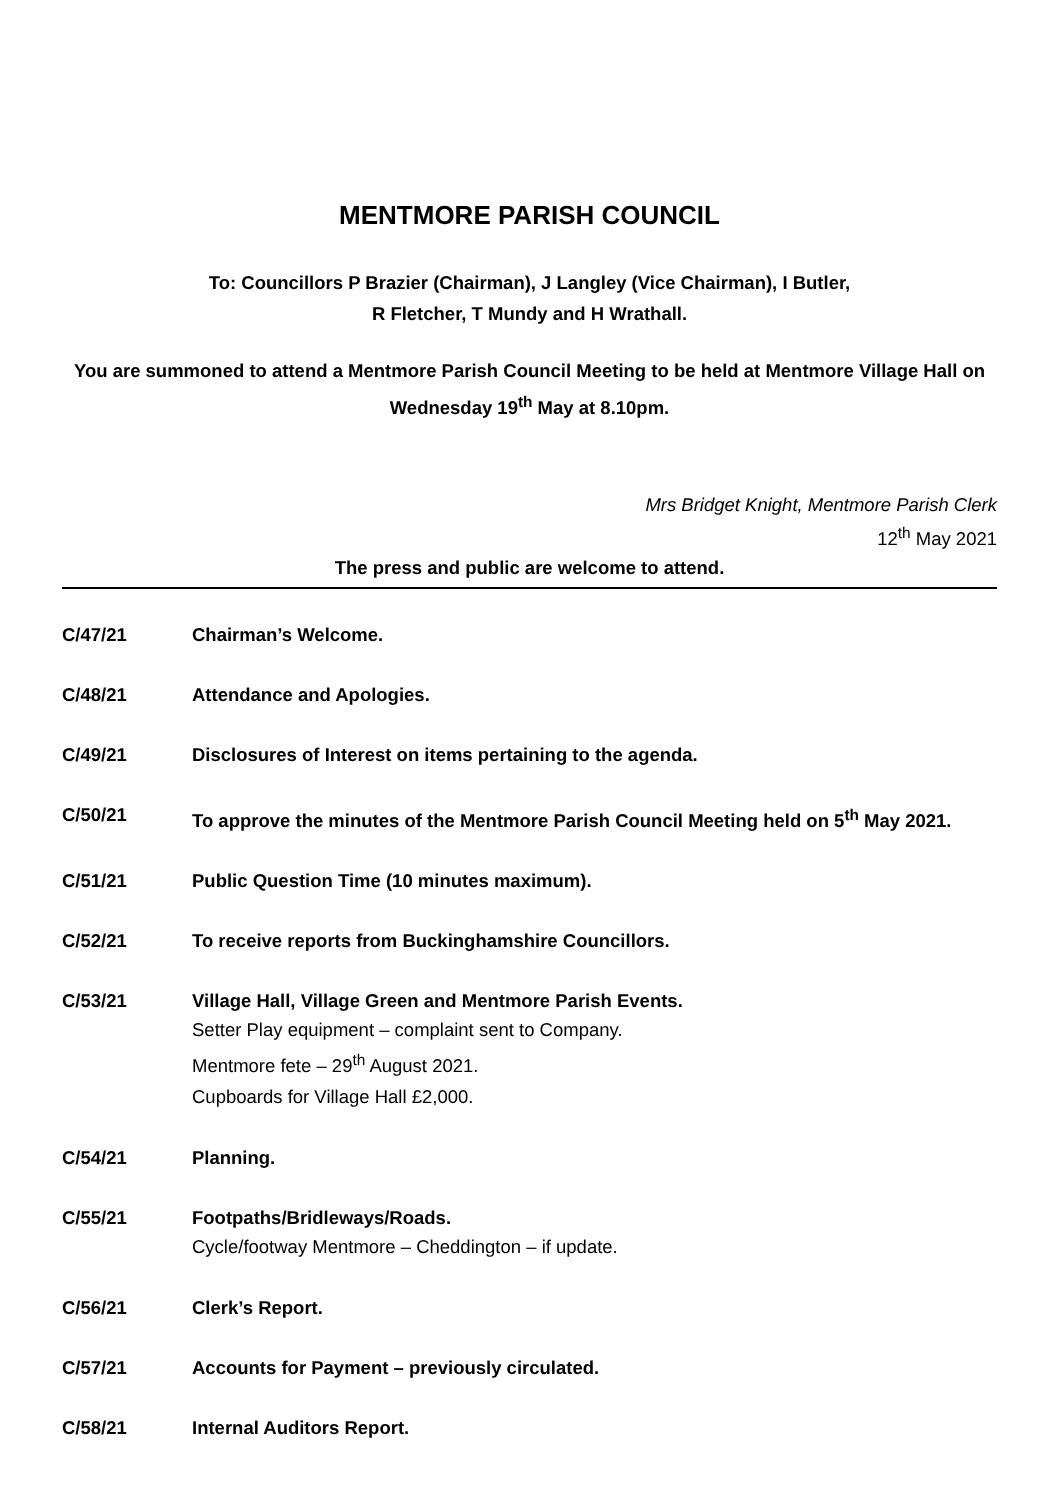MENTMORE PARISH COUNCIL
To: Councillors P Brazier (Chairman), J Langley (Vice Chairman), I Butler,
R Fletcher, T Mundy and H Wrathall.
You are summoned to attend a Mentmore Parish Council Meeting to be held at Mentmore Village Hall on Wednesday 19<sup>th</sup> May at 8.10pm.
Mrs Bridget Knight, Mentmore Parish Clerk
12<sup>th</sup> May 2021
The press and public are welcome to attend.
C/47/21 Chairman’s Welcome.
C/48/21 Attendance and Apologies.
C/49/21 Disclosures of Interest on items pertaining to the agenda.
C/50/21 To approve the minutes of the Mentmore Parish Council Meeting held on 5<sup>th</sup> May 2021.
C/51/21 Public Question Time (10 minutes maximum).
C/52/21 To receive reports from Buckinghamshire Councillors.
C/53/21 Village Hall, Village Green and Mentmore Parish Events.
Setter Play equipment – complaint sent to Company.
Mentmore fete – 29<sup>th</sup> August 2021.
Cupboards for Village Hall £2,000.
C/54/21 Planning.
C/55/21 Footpaths/Bridleways/Roads.
Cycle/footway Mentmore – Cheddington – if update.
C/56/21 Clerk’s Report.
C/57/21 Accounts for Payment – previously circulated.
C/58/21 Internal Auditors Report.